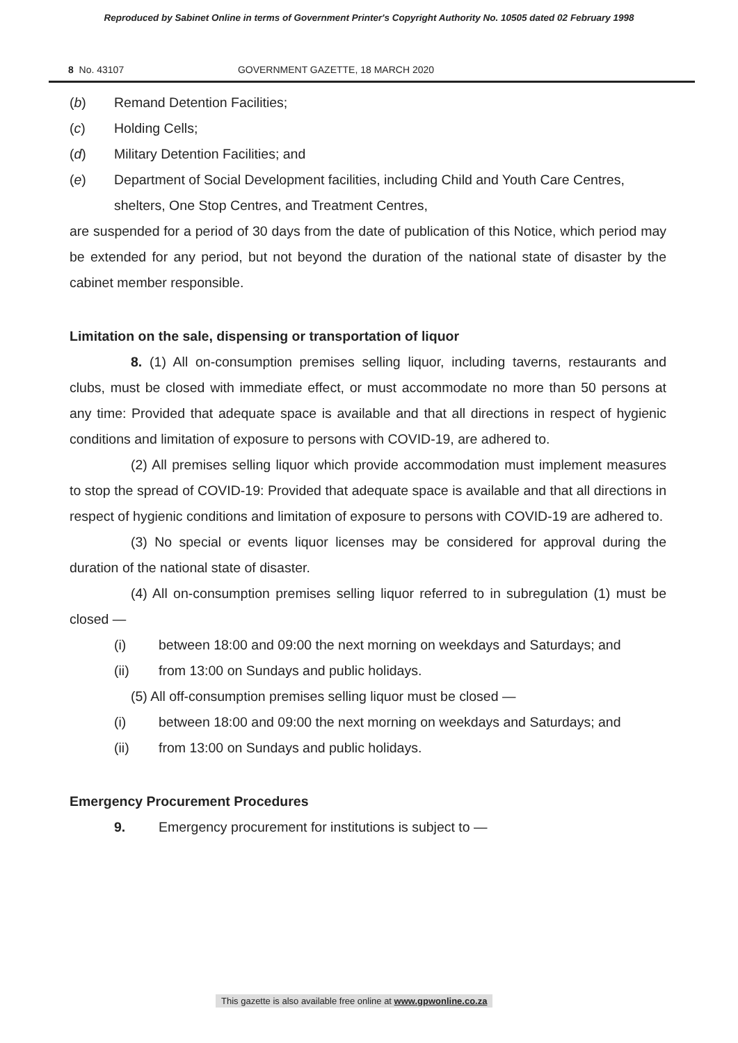Reproduced by Sabinet Online in terms of Government Printer's Copyright Authority No. 10505 dated 02 February 1998
8 No. 43107 GOVERNMENT GAZETTE, 18 MARCH 2020
(b) Remand Detention Facilities;
(c) Holding Cells;
(d) Military Detention Facilities; and
(e) Department of Social Development facilities, including Child and Youth Care Centres, shelters, One Stop Centres, and Treatment Centres,
are suspended for a period of 30 days from the date of publication of this Notice, which period may be extended for any period, but not beyond the duration of the national state of disaster by the cabinet member responsible.
Limitation on the sale, dispensing or transportation of liquor
8. (1) All on-consumption premises selling liquor, including taverns, restaurants and clubs, must be closed with immediate effect, or must accommodate no more than 50 persons at any time: Provided that adequate space is available and that all directions in respect of hygienic conditions and limitation of exposure to persons with COVID-19, are adhered to.
(2) All premises selling liquor which provide accommodation must implement measures to stop the spread of COVID-19: Provided that adequate space is available and that all directions in respect of hygienic conditions and limitation of exposure to persons with COVID-19 are adhered to.
(3) No special or events liquor licenses may be considered for approval during the duration of the national state of disaster.
(4) All on-consumption premises selling liquor referred to in subregulation (1) must be closed —
(i) between 18:00 and 09:00 the next morning on weekdays and Saturdays; and
(ii) from 13:00 on Sundays and public holidays.
(5) All off-consumption premises selling liquor must be closed —
(i) between 18:00 and 09:00 the next morning on weekdays and Saturdays; and
(ii) from 13:00 on Sundays and public holidays.
Emergency Procurement Procedures
9. Emergency procurement for institutions is subject to —
This gazette is also available free online at www.gpwonline.co.za